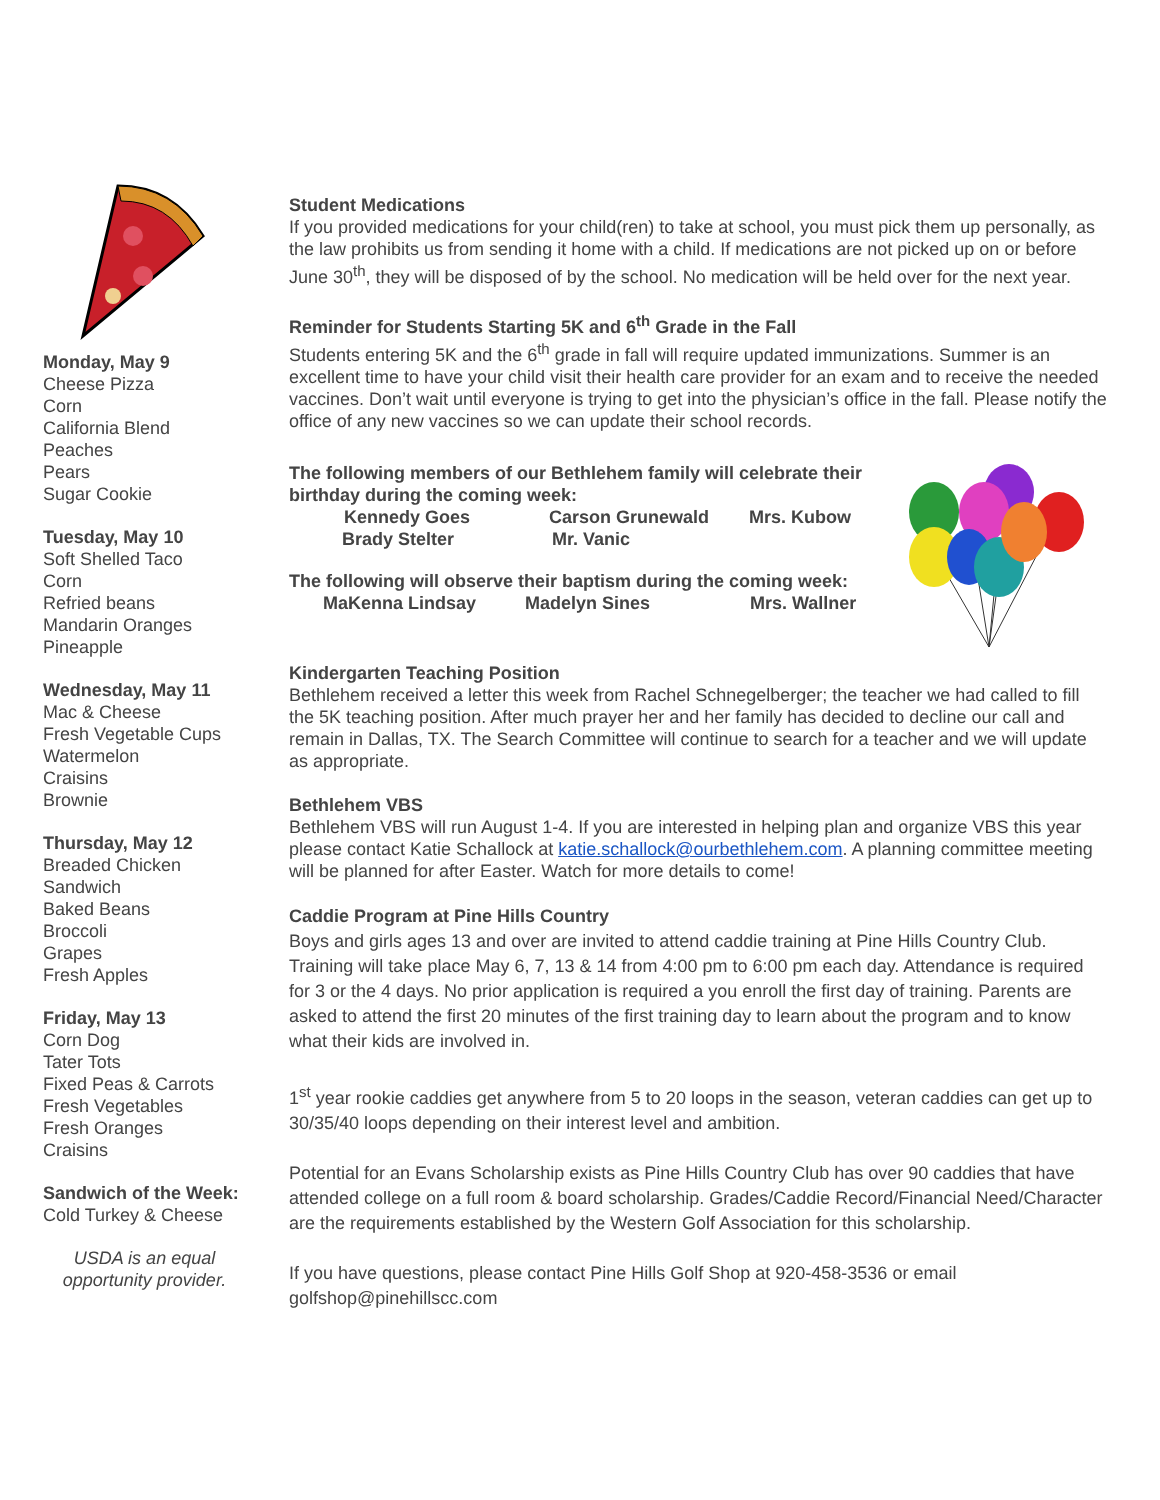Monday, May 9
Cheese Pizza
Corn
California Blend
Peaches
Pears
Sugar Cookie
Tuesday, May 10
Soft Shelled Taco
Corn
Refried beans
Mandarin Oranges
Pineapple
Wednesday, May 11
Mac & Cheese
Fresh Vegetable Cups
Watermelon
Craisins
Brownie
Thursday, May 12
Breaded Chicken
Sandwich
Baked Beans
Broccoli
Grapes
Fresh Apples
Friday, May 13
Corn Dog
Tater Tots
Fixed Peas & Carrots
Fresh Vegetables
Fresh Oranges
Craisins
Sandwich of the Week:
Cold Turkey & Cheese
USDA is an equal
opportunity provider.
Student Medications
If you provided medications for your child(ren) to take at school, you must pick them up personally, as the law prohibits us from sending it home with a child. If medications are not picked up on or before June 30<sup>th</sup>, they will be disposed of by the school. No medication will be held over for the next year.
Reminder for Students Starting 5K and 6<sup>th</sup> Grade in the Fall
Students entering 5K and the 6<sup>th</sup> grade in fall will require updated immunizations. Summer is an excellent time to have your child visit their health care provider for an exam and to receive the needed vaccines. Don’t wait until everyone is trying to get into the physician’s office in the fall. Please notify the office of any new vaccines so we can update their school records.
The following members of our Bethlehem family will celebrate their birthday during the coming week:
Kennedy Goes Carson Grunewald Mrs. Kubow
Brady Stelter Mr. Vanic
The following will observe their baptism during the coming week:
MaKenna Lindsay Madelyn Sines Mrs. Wallner
Kindergarten Teaching Position
Bethlehem received a letter this week from Rachel Schnegelberger; the teacher we had called to fill the 5K teaching position. After much prayer her and her family has decided to decline our call and remain in Dallas, TX. The Search Committee will continue to search for a teacher and we will update as appropriate.
Bethlehem VBS
Bethlehem VBS will run August 1-4. If you are interested in helping plan and organize VBS this year please contact Katie Schallock at katie.schallock@ourbethlehem.com. A planning committee meeting will be planned for after Easter. Watch for more details to come!
Caddie Program at Pine Hills Country
Boys and girls ages 13 and over are invited to attend caddie training at Pine Hills Country Club. Training will take place May 6, 7, 13 & 14 from 4:00 pm to 6:00 pm each day. Attendance is required for 3 or the 4 days. No prior application is required a you enroll the first day of training. Parents are asked to attend the first 20 minutes of the first training day to learn about the program and to know what their kids are involved in.
1<sup>st</sup> year rookie caddies get anywhere from 5 to 20 loops in the season, veteran caddies can get up to 30/35/40 loops depending on their interest level and ambition.
Potential for an Evans Scholarship exists as Pine Hills Country Club has over 90 caddies that have attended college on a full room & board scholarship. Grades/Caddie Record/Financial Need/Character are the requirements established by the Western Golf Association for this scholarship.
If you have questions, please contact Pine Hills Golf Shop at 920-458-3536 or email golfshop@pinehillscc.com